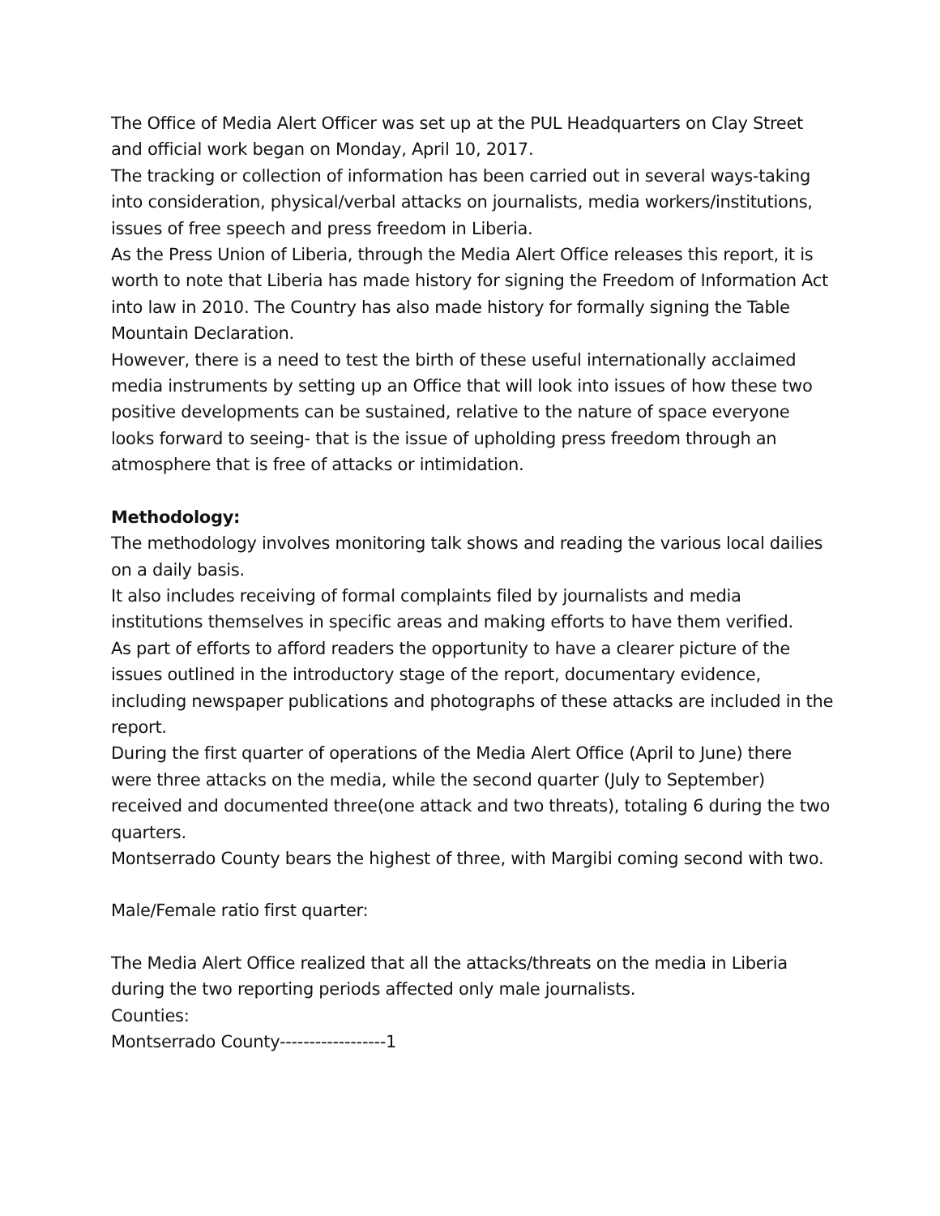The Office of Media Alert Officer was set up at the PUL Headquarters on Clay Street and official work began on Monday, April 10, 2017.
The tracking or collection of information has been carried out in several ways-taking into consideration, physical/verbal attacks on journalists, media workers/institutions, issues of free speech and press freedom in Liberia.
As the Press Union of Liberia, through the Media Alert Office releases this report, it is worth to note that Liberia has made history for signing the Freedom of Information Act into law in 2010. The Country has also made history for formally signing the Table Mountain Declaration.
However, there is a need to test the birth of these useful internationally acclaimed media instruments by setting up an Office that will look into issues of how these two positive developments can be sustained, relative to the nature of space everyone looks forward to seeing- that is the issue of upholding press freedom through an atmosphere that is free of attacks or intimidation.
Methodology:
The methodology involves monitoring talk shows and reading the various local dailies on a daily basis.
It also includes receiving of formal complaints filed by journalists and media institutions themselves in specific areas and making efforts to have them verified.
As part of efforts to afford readers the opportunity to have a clearer picture of the issues outlined in the introductory stage of the report, documentary evidence, including newspaper publications and photographs of these attacks are included in the report.
During the first quarter of operations of the Media Alert Office (April to June) there were three attacks on the media, while the second quarter (July to September) received and documented three(one attack and two threats), totaling 6 during the two quarters.
Montserrado County bears the highest of three, with Margibi coming second with two.
Male/Female ratio first quarter:
The Media Alert Office realized that all the attacks/threats on the media in Liberia during the two reporting periods affected only male journalists.
Counties:
Montserrado County------------------1